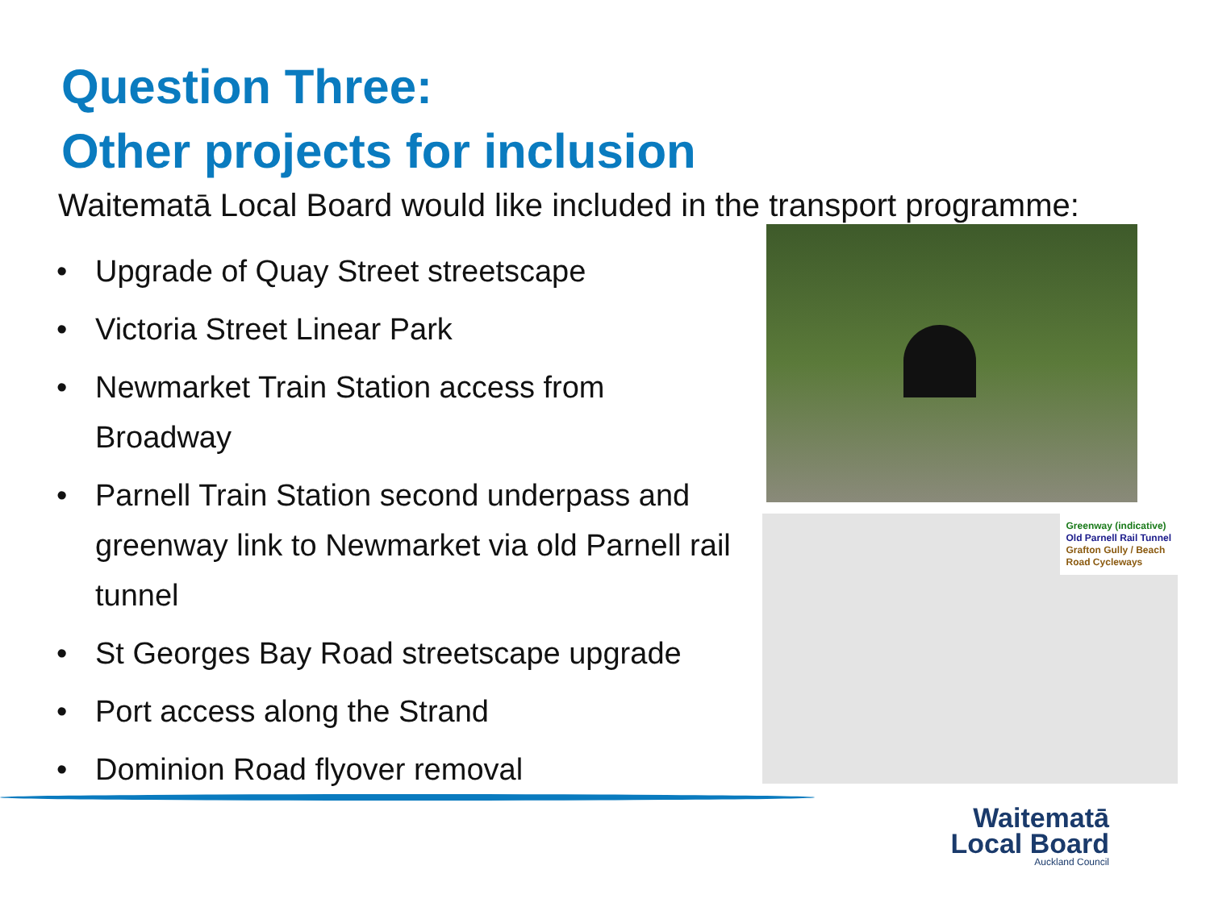Question Three:
Other projects for inclusion
Waitematā Local Board would like included in the transport programme:
• Upgrade of Quay Street streetscape
• Victoria Street Linear Park
• Newmarket Train Station access from Broadway
• Parnell Train Station second underpass and greenway link to Newmarket via old Parnell rail tunnel
• St Georges Bay Road streetscape upgrade
• Port access along the Strand
• Dominion Road flyover removal
Greenway (indicative)
Old Parnell Rail Tunnel
Grafton Gully / Beach
Road Cycleways
Waitematā
Local Board
Auckland Council